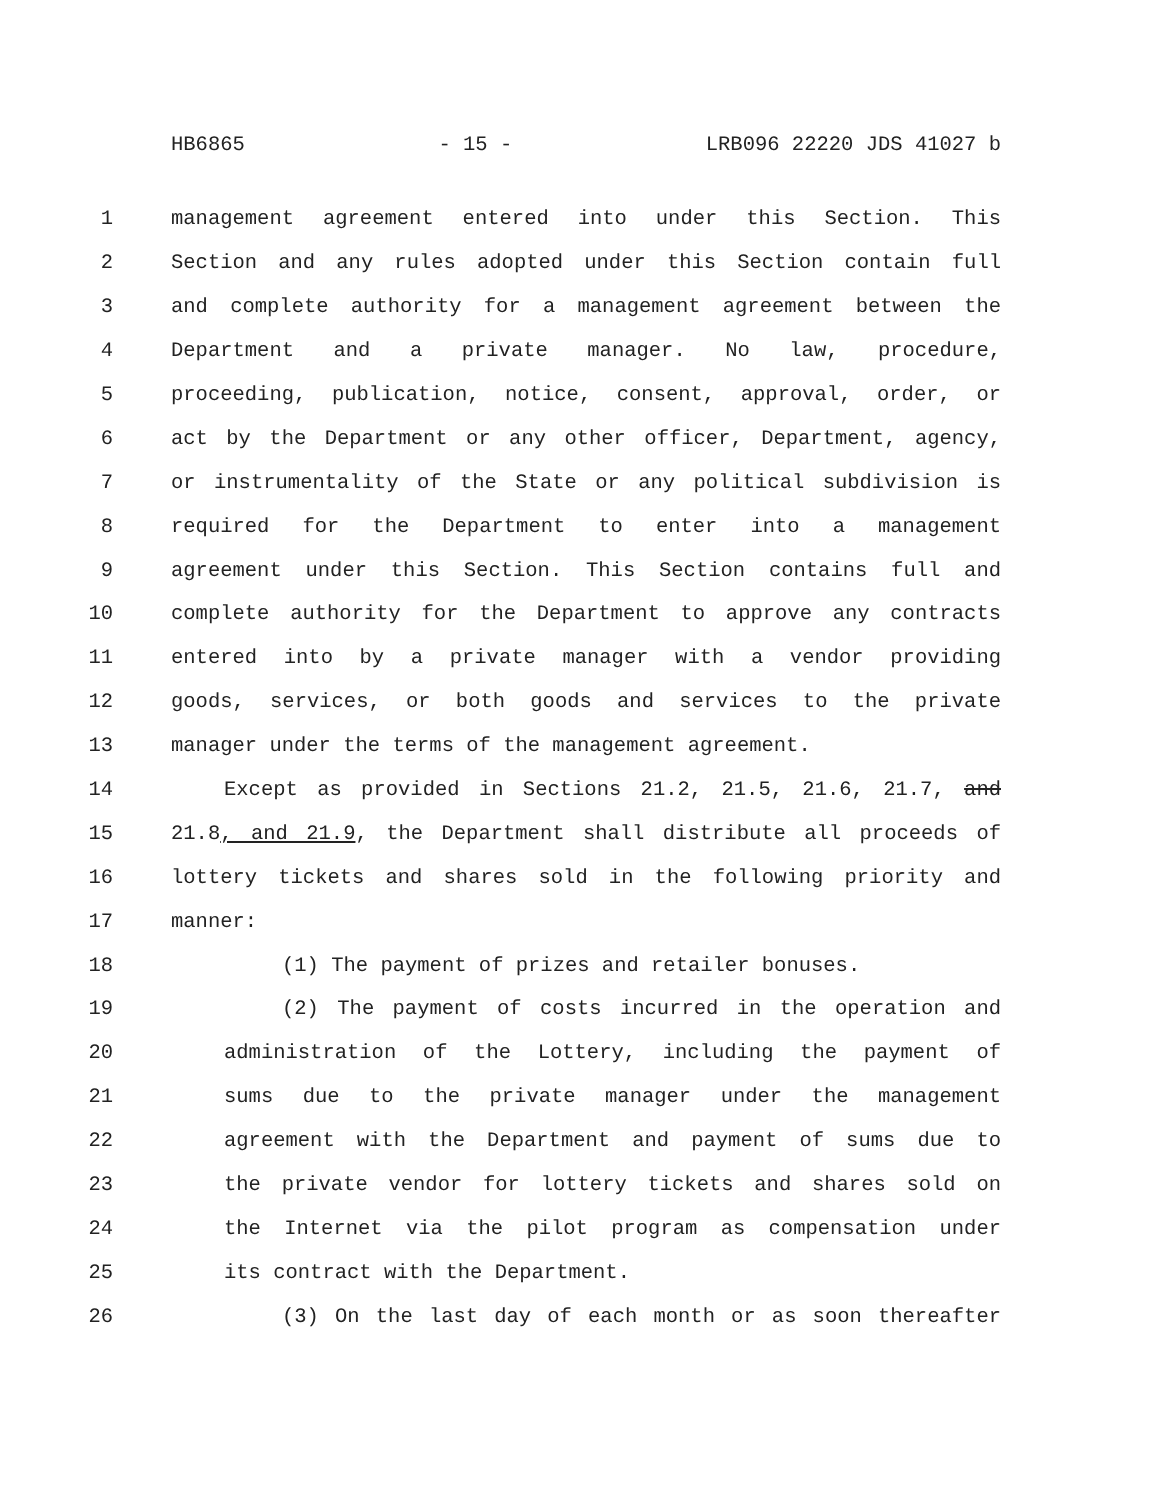HB6865 - 15 - LRB096 22220 JDS 41027 b
1 management agreement entered into under this Section. This
2 Section and any rules adopted under this Section contain full
3 and complete authority for a management agreement between the
4 Department and a private manager. No law, procedure,
5 proceeding, publication, notice, consent, approval, order, or
6 act by the Department or any other officer, Department, agency,
7 or instrumentality of the State or any political subdivision is
8 required for the Department to enter into a management
9 agreement under this Section. This Section contains full and
10 complete authority for the Department to approve any contracts
11 entered into by a private manager with a vendor providing
12 goods, services, or both goods and services to the private
13 manager under the terms of the management agreement.
14 Except as provided in Sections 21.2, 21.5, 21.6, 21.7, and
15 21.8, and 21.9, the Department shall distribute all proceeds of
16 lottery tickets and shares sold in the following priority and
17 manner:
18 (1) The payment of prizes and retailer bonuses.
19 (2) The payment of costs incurred in the operation and
20 administration of the Lottery, including the payment of
21 sums due to the private manager under the management
22 agreement with the Department and payment of sums due to
23 the private vendor for lottery tickets and shares sold on
24 the Internet via the pilot program as compensation under
25 its contract with the Department.
26 (3) On the last day of each month or as soon thereafter